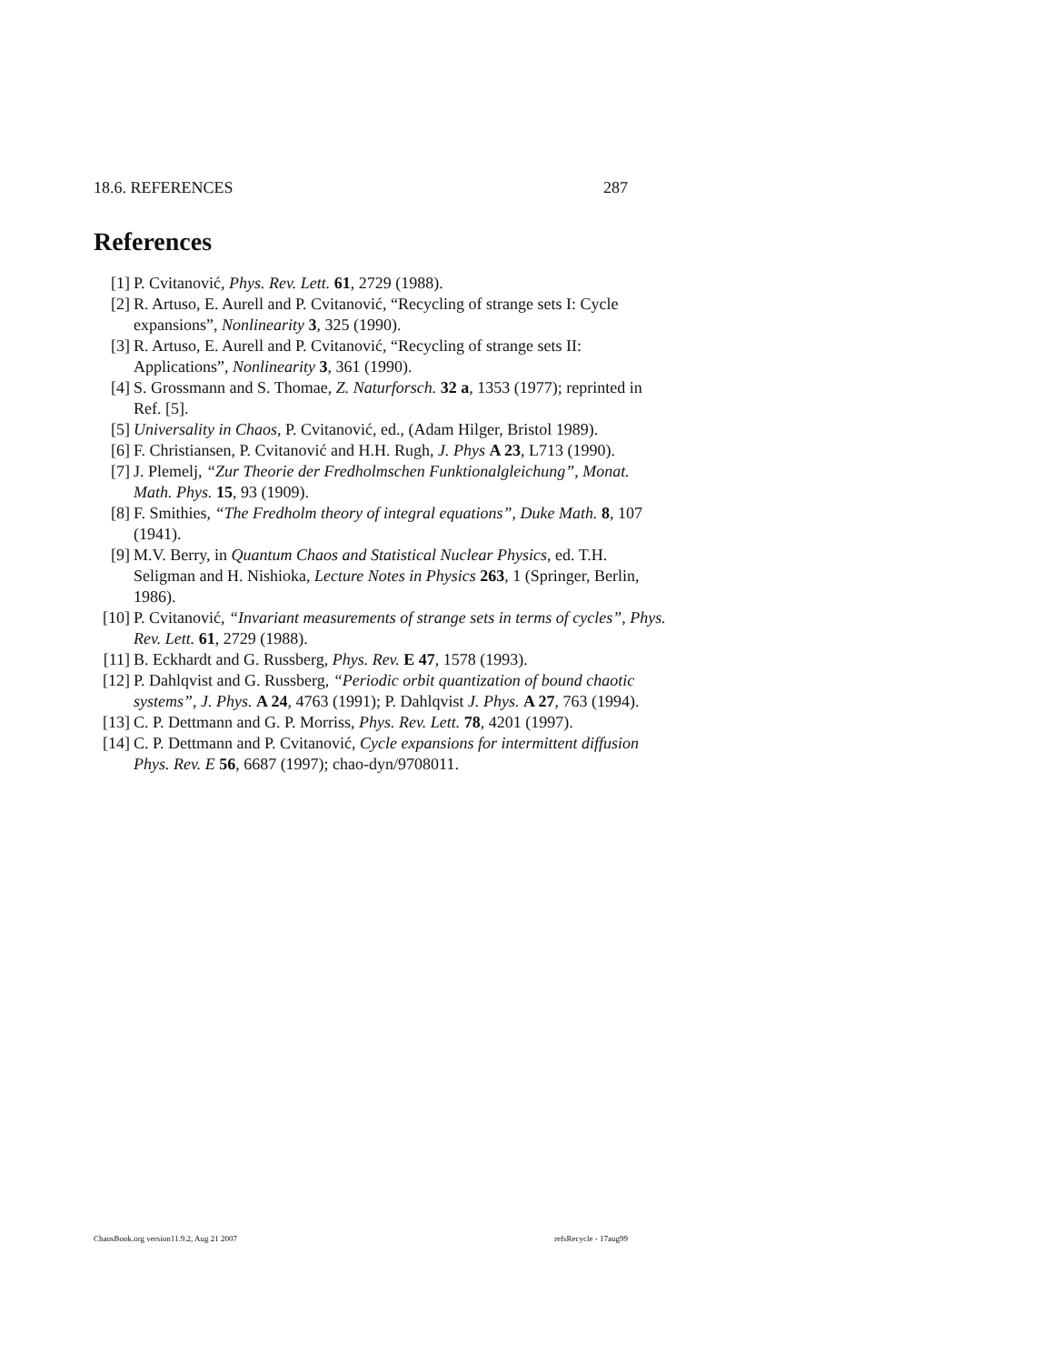18.6. REFERENCES 287
References
[1] P. Cvitanović, Phys. Rev. Lett. 61, 2729 (1988).
[2] R. Artuso, E. Aurell and P. Cvitanović, “Recycling of strange sets I: Cycle expansions”, Nonlinearity 3, 325 (1990).
[3] R. Artuso, E. Aurell and P. Cvitanović, “Recycling of strange sets II: Applications”, Nonlinearity 3, 361 (1990).
[4] S. Grossmann and S. Thomae, Z. Naturforsch. 32 a, 1353 (1977); reprinted in Ref. [5].
[5] Universality in Chaos, P. Cvitanović, ed., (Adam Hilger, Bristol 1989).
[6] F. Christiansen, P. Cvitanović and H.H. Rugh, J. Phys A 23, L713 (1990).
[7] J. Plemelj, “Zur Theorie der Fredholmschen Funktionalgleichung”, Monat. Math. Phys. 15, 93 (1909).
[8] F. Smithies, “The Fredholm theory of integral equations”, Duke Math. 8, 107 (1941).
[9] M.V. Berry, in Quantum Chaos and Statistical Nuclear Physics, ed. T.H. Seligman and H. Nishioka, Lecture Notes in Physics 263, 1 (Springer, Berlin, 1986).
[10] P. Cvitanović, “Invariant measurements of strange sets in terms of cycles”, Phys. Rev. Lett. 61, 2729 (1988).
[11] B. Eckhardt and G. Russberg, Phys. Rev. E 47, 1578 (1993).
[12] P. Dahlqvist and G. Russberg, “Periodic orbit quantization of bound chaotic systems”, J. Phys. A 24, 4763 (1991); P. Dahlqvist J. Phys. A 27, 763 (1994).
[13] C. P. Dettmann and G. P. Morriss, Phys. Rev. Lett. 78, 4201 (1997).
[14] C. P. Dettmann and P. Cvitanović, Cycle expansions for intermittent diffusion Phys. Rev. E 56, 6687 (1997); chao-dyn/9708011.
ChaosBook.org version11.9.2, Aug 21 2007 refsRecycle - 17aug99